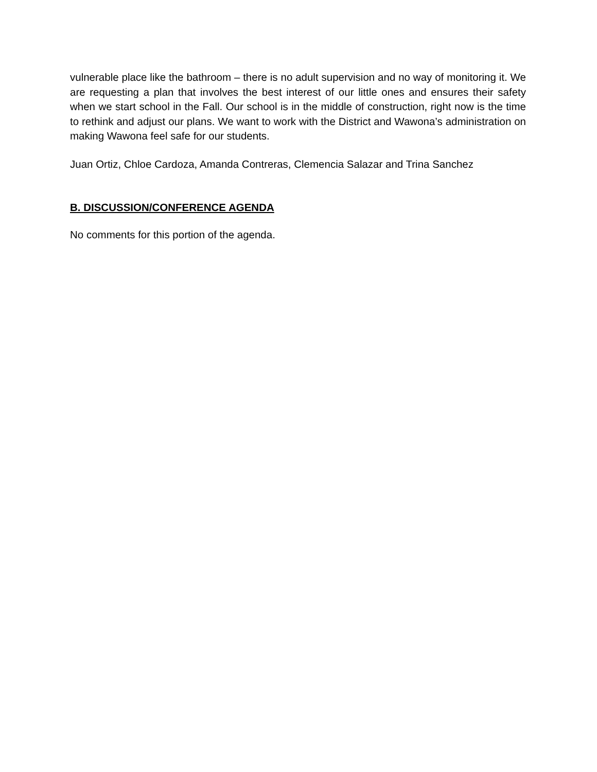vulnerable place like the bathroom – there is no adult supervision and no way of monitoring it. We are requesting a plan that involves the best interest of our little ones and ensures their safety when we start school in the Fall. Our school is in the middle of construction, right now is the time to rethink and adjust our plans. We want to work with the District and Wawona’s administration on making Wawona feel safe for our students.
Juan Ortiz, Chloe Cardoza, Amanda Contreras, Clemencia Salazar and Trina Sanchez
B. DISCUSSION/CONFERENCE AGENDA
No comments for this portion of the agenda.